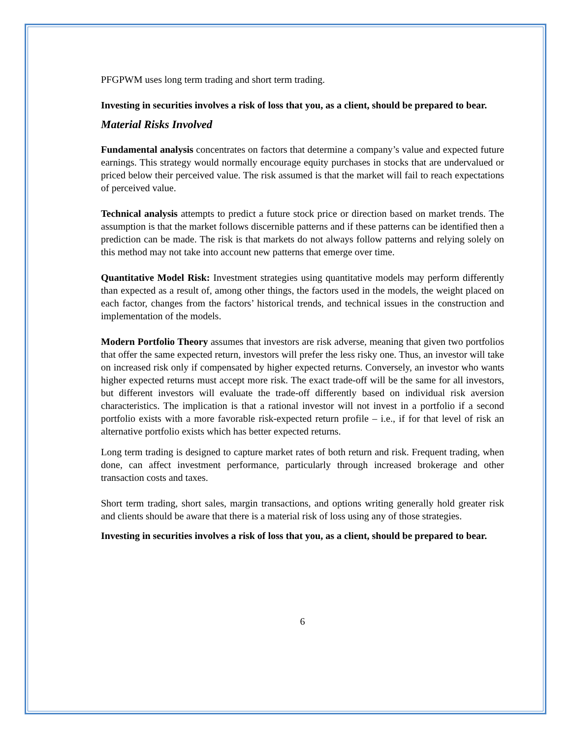PFGPWM uses long term trading and short term trading.
Investing in securities involves a risk of loss that you, as a client, should be prepared to bear.
Material Risks Involved
Fundamental analysis concentrates on factors that determine a company’s value and expected future earnings. This strategy would normally encourage equity purchases in stocks that are undervalued or priced below their perceived value. The risk assumed is that the market will fail to reach expectations of perceived value.
Technical analysis attempts to predict a future stock price or direction based on market trends. The assumption is that the market follows discernible patterns and if these patterns can be identified then a prediction can be made. The risk is that markets do not always follow patterns and relying solely on this method may not take into account new patterns that emerge over time.
Quantitative Model Risk: Investment strategies using quantitative models may perform differently than expected as a result of, among other things, the factors used in the models, the weight placed on each factor, changes from the factors’ historical trends, and technical issues in the construction and implementation of the models.
Modern Portfolio Theory assumes that investors are risk adverse, meaning that given two portfolios that offer the same expected return, investors will prefer the less risky one. Thus, an investor will take on increased risk only if compensated by higher expected returns. Conversely, an investor who wants higher expected returns must accept more risk. The exact trade-off will be the same for all investors, but different investors will evaluate the trade-off differently based on individual risk aversion characteristics. The implication is that a rational investor will not invest in a portfolio if a second portfolio exists with a more favorable risk-expected return profile – i.e., if for that level of risk an alternative portfolio exists which has better expected returns.
Long term trading is designed to capture market rates of both return and risk. Frequent trading, when done, can affect investment performance, particularly through increased brokerage and other transaction costs and taxes.
Short term trading, short sales, margin transactions, and options writing generally hold greater risk and clients should be aware that there is a material risk of loss using any of those strategies.
Investing in securities involves a risk of loss that you, as a client, should be prepared to bear.
6